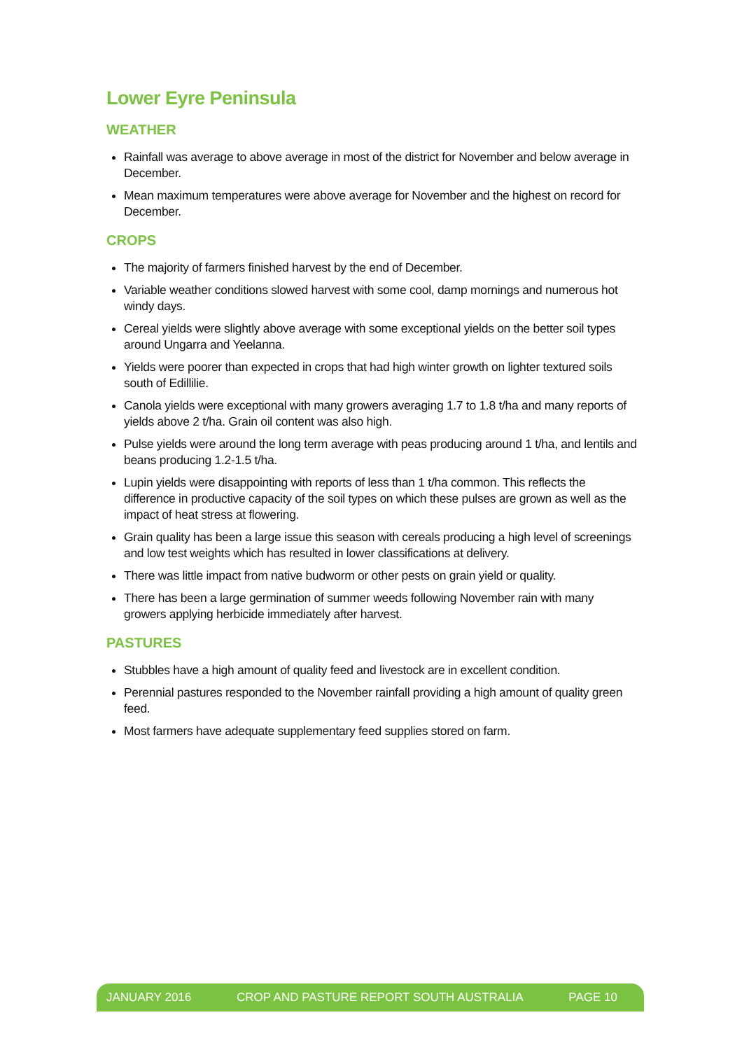Lower Eyre Peninsula
WEATHER
Rainfall was average to above average in most of the district for November and below average in December.
Mean maximum temperatures were above average for November and the highest on record for December.
CROPS
The majority of farmers finished harvest by the end of December.
Variable weather conditions slowed harvest with some cool, damp mornings and numerous hot windy days.
Cereal yields were slightly above average with some exceptional yields on the better soil types around Ungarra and Yeelanna.
Yields were poorer than expected in crops that had high winter growth on lighter textured soils south of Edillilie.
Canola yields were exceptional with many growers averaging 1.7 to 1.8 t/ha and many reports of yields above 2 t/ha. Grain oil content was also high.
Pulse yields were around the long term average with peas producing around 1 t/ha, and lentils and beans producing 1.2-1.5 t/ha.
Lupin yields were disappointing with reports of less than 1 t/ha common. This reflects the difference in productive capacity of the soil types on which these pulses are grown as well as the impact of heat stress at flowering.
Grain quality has been a large issue this season with cereals producing a high level of screenings and low test weights which has resulted in lower classifications at delivery.
There was little impact from native budworm or other pests on grain yield or quality.
There has been a large germination of summer weeds following November rain with many growers applying herbicide immediately after harvest.
PASTURES
Stubbles have a high amount of quality feed and livestock are in excellent condition.
Perennial pastures responded to the November rainfall providing a high amount of quality green feed.
Most farmers have adequate supplementary feed supplies stored on farm.
JANUARY 2016 CROP AND PASTURE REPORT SOUTH AUSTRALIA PAGE 10